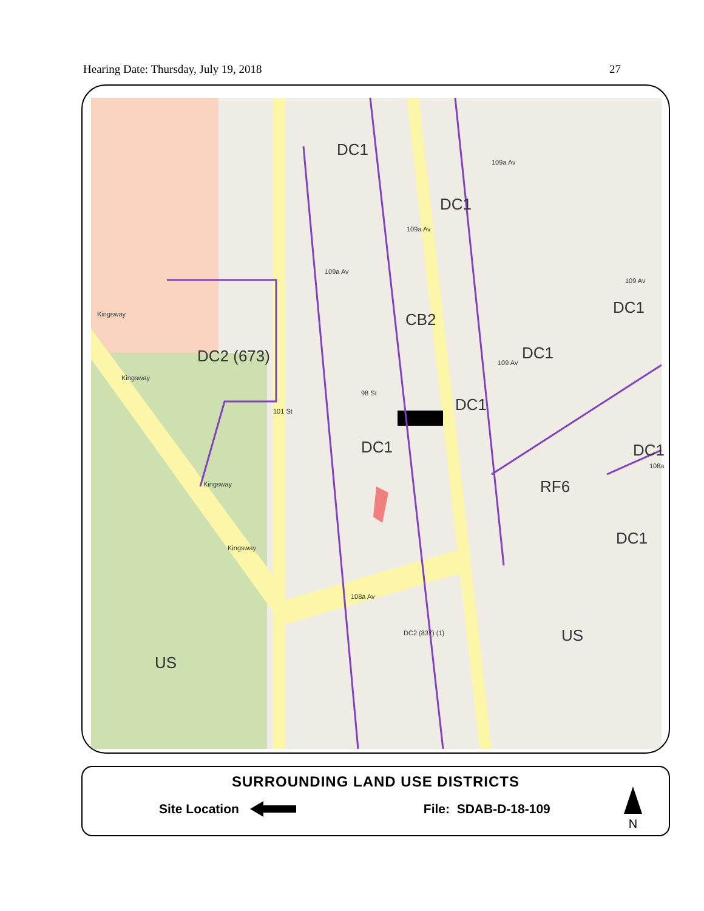Hearing Date: Thursday, July 19, 2018 27
DC1
DC1
CB2
DC2 (673) DC1
DC1
DC1
DC1 DC1
RF6
DC1
US
US
DC2 (837) (1)
109a Av
109a Av
109a Av
109 Av
109 Av
98 St
101 St
Kingsway
Kingsway
Kingsway
Kingsway
108a Av
108a
SURROUNDING LAND USE DISTRICTS
Site Location File: SDAB-D-18-109
N